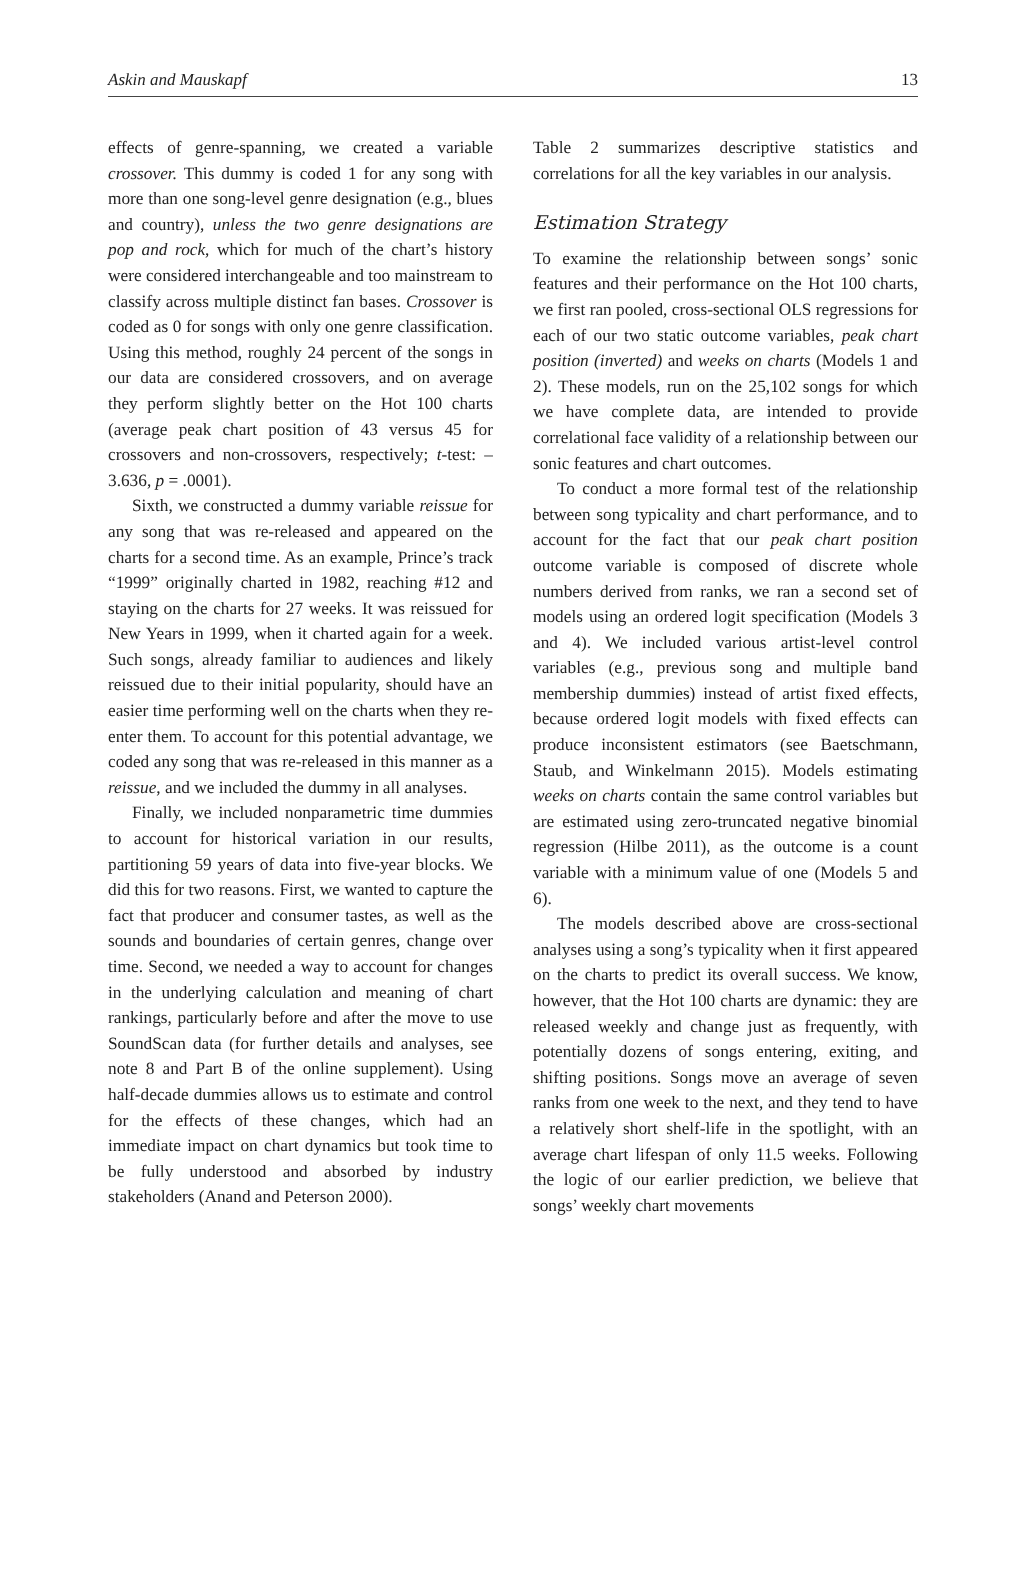Askin and Mauskapf 13
effects of genre-spanning, we created a variable crossover. This dummy is coded 1 for any song with more than one song-level genre designation (e.g., blues and country), unless the two genre designations are pop and rock, which for much of the chart’s history were considered interchangeable and too mainstream to classify across multiple distinct fan bases. Crossover is coded as 0 for songs with only one genre classification. Using this method, roughly 24 percent of the songs in our data are considered crossovers, and on average they perform slightly better on the Hot 100 charts (average peak chart position of 43 versus 45 for crossovers and non-crossovers, respectively; t-test: –3.636, p = .0001).
Sixth, we constructed a dummy variable reissue for any song that was re-released and appeared on the charts for a second time. As an example, Prince’s track “1999” originally charted in 1982, reaching #12 and staying on the charts for 27 weeks. It was reissued for New Years in 1999, when it charted again for a week. Such songs, already familiar to audiences and likely reissued due to their initial popularity, should have an easier time performing well on the charts when they re-enter them. To account for this potential advantage, we coded any song that was re-released in this manner as a reissue, and we included the dummy in all analyses.
Finally, we included nonparametric time dummies to account for historical variation in our results, partitioning 59 years of data into five-year blocks. We did this for two reasons. First, we wanted to capture the fact that producer and consumer tastes, as well as the sounds and boundaries of certain genres, change over time. Second, we needed a way to account for changes in the underlying calculation and meaning of chart rankings, particularly before and after the move to use SoundScan data (for further details and analyses, see note 8 and Part B of the online supplement). Using half-decade dummies allows us to estimate and control for the effects of these changes, which had an immediate impact on chart dynamics but took time to be fully understood and absorbed by industry stakeholders (Anand and Peterson 2000).
Table 2 summarizes descriptive statistics and correlations for all the key variables in our analysis.
Estimation Strategy
To examine the relationship between songs’ sonic features and their performance on the Hot 100 charts, we first ran pooled, cross-sectional OLS regressions for each of our two static outcome variables, peak chart position (inverted) and weeks on charts (Models 1 and 2). These models, run on the 25,102 songs for which we have complete data, are intended to provide correlational face validity of a relationship between our sonic features and chart outcomes.
To conduct a more formal test of the relationship between song typicality and chart performance, and to account for the fact that our peak chart position outcome variable is composed of discrete whole numbers derived from ranks, we ran a second set of models using an ordered logit specification (Models 3 and 4). We included various artist-level control variables (e.g., previous song and multiple band membership dummies) instead of artist fixed effects, because ordered logit models with fixed effects can produce inconsistent estimators (see Baetschmann, Staub, and Winkelmann 2015). Models estimating weeks on charts contain the same control variables but are estimated using zero-truncated negative binomial regression (Hilbe 2011), as the outcome is a count variable with a minimum value of one (Models 5 and 6).
The models described above are cross-sectional analyses using a song’s typicality when it first appeared on the charts to predict its overall success. We know, however, that the Hot 100 charts are dynamic: they are released weekly and change just as frequently, with potentially dozens of songs entering, exiting, and shifting positions. Songs move an average of seven ranks from one week to the next, and they tend to have a relatively short shelf-life in the spotlight, with an average chart lifespan of only 11.5 weeks. Following the logic of our earlier prediction, we believe that songs’ weekly chart movements